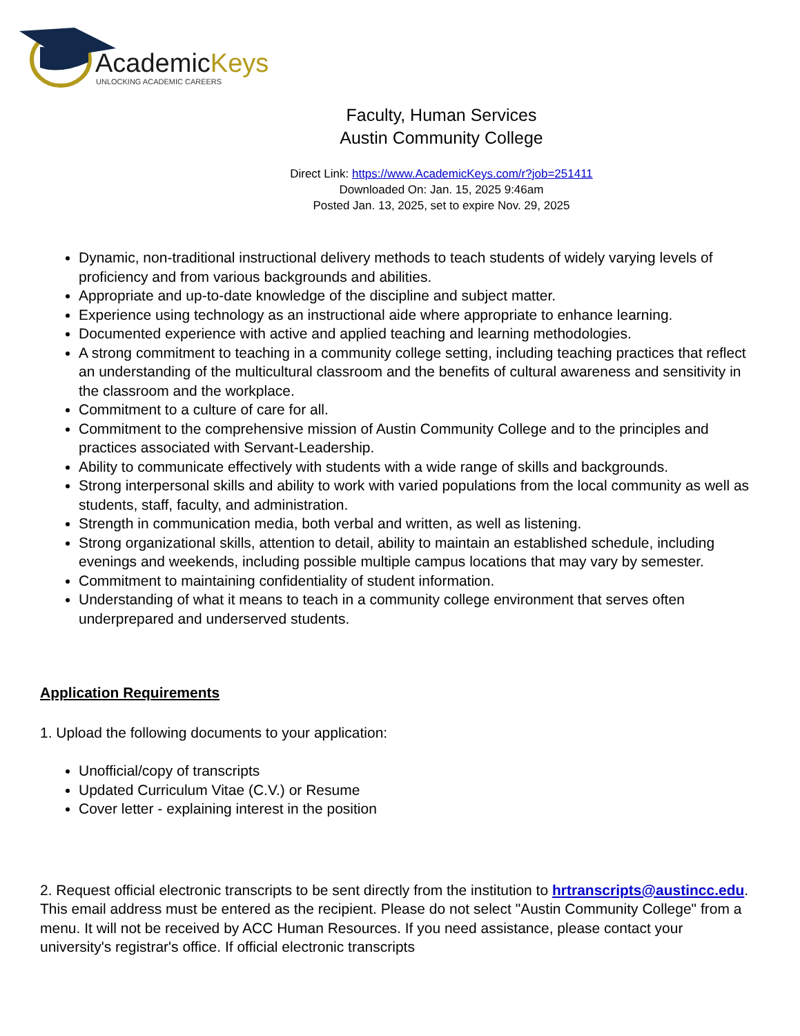AcademicKeys
UNLOCKING ACADEMIC CAREERS
Faculty, Human Services
Austin Community College
Direct Link: https://www.AcademicKeys.com/r?job=251411
Downloaded On: Jan. 15, 2025 9:46am
Posted Jan. 13, 2025, set to expire Nov. 29, 2025
Dynamic, non-traditional instructional delivery methods to teach students of widely varying levels of proficiency and from various backgrounds and abilities.
Appropriate and up-to-date knowledge of the discipline and subject matter.
Experience using technology as an instructional aide where appropriate to enhance learning.
Documented experience with active and applied teaching and learning methodologies.
A strong commitment to teaching in a community college setting, including teaching practices that reflect an understanding of the multicultural classroom and the benefits of cultural awareness and sensitivity in the classroom and the workplace.
Commitment to a culture of care for all.
Commitment to the comprehensive mission of Austin Community College and to the principles and practices associated with Servant-Leadership.
Ability to communicate effectively with students with a wide range of skills and backgrounds.
Strong interpersonal skills and ability to work with varied populations from the local community as well as students, staff, faculty, and administration.
Strength in communication media, both verbal and written, as well as listening.
Strong organizational skills, attention to detail, ability to maintain an established schedule, including evenings and weekends, including possible multiple campus locations that may vary by semester.
Commitment to maintaining confidentiality of student information.
Understanding of what it means to teach in a community college environment that serves often underprepared and underserved students.
Application Requirements
1. Upload the following documents to your application:
Unofficial/copy of transcripts
Updated Curriculum Vitae (C.V.) or Resume
Cover letter - explaining interest in the position
2. Request official electronic transcripts to be sent directly from the institution to hrtranscripts@austincc.edu. This email address must be entered as the recipient. Please do not select "Austin Community College" from a menu. It will not be received by ACC Human Resources. If you need assistance, please contact your university's registrar's office. If official electronic transcripts